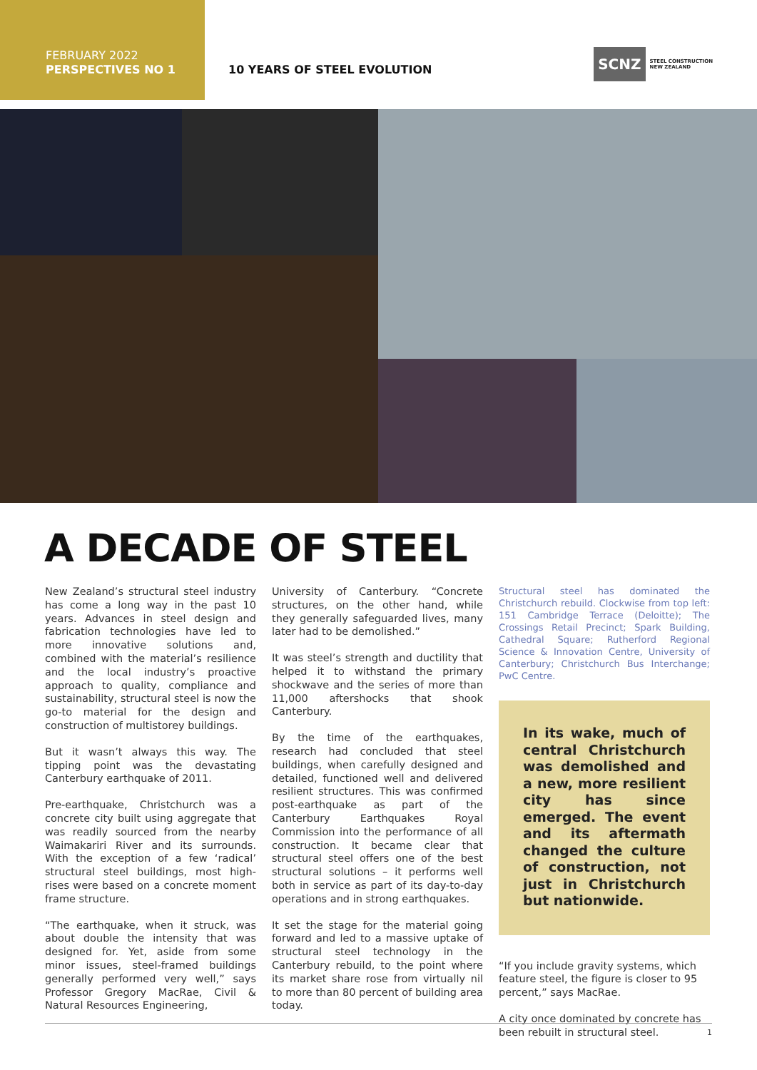FEBRUARY 2022
PERSPECTIVES NO 1
10 YEARS OF STEEL EVOLUTION
SCNZ STEEL CONSTRUCTION
NEW ZEALAND
A DECADE OF STEEL
New Zealand’s structural steel industry has come a long way in the past 10 years. Advances in steel design and fabrication technologies have led to more innovative solutions and, combined with the material’s resilience and the local industry’s proactive approach to quality, compliance and sustainability, structural steel is now the go-to material for the design and construction of multistorey buildings.
But it wasn’t always this way. The tipping point was the devastating Canterbury earthquake of 2011.
Pre-earthquake, Christchurch was a concrete city built using aggregate that was readily sourced from the nearby Waimakariri River and its surrounds. With the exception of a few ‘radical’ structural steel buildings, most high-rises were based on a concrete moment frame structure.
“The earthquake, when it struck, was about double the intensity that was designed for. Yet, aside from some minor issues, steel-framed buildings generally performed very well,” says Professor Gregory MacRae, Civil & Natural Resources Engineering,
University of Canterbury. “Concrete structures, on the other hand, while they generally safeguarded lives, many later had to be demolished.”
It was steel’s strength and ductility that helped it to withstand the primary shockwave and the series of more than 11,000 aftershocks that shook Canterbury.
By the time of the earthquakes, research had concluded that steel buildings, when carefully designed and detailed, functioned well and delivered resilient structures. This was confirmed post-earthquake as part of the Canterbury Earthquakes Royal Commission into the performance of all construction. It became clear that structural steel offers one of the best structural solutions – it performs well both in service as part of its day-to-day operations and in strong earthquakes.
It set the stage for the material going forward and led to a massive uptake of structural steel technology in the Canterbury rebuild, to the point where its market share rose from virtually nil to more than 80 percent of building area today.
Structural steel has dominated the Christchurch rebuild. Clockwise from top left: 151 Cambridge Terrace (Deloitte); The Crossings Retail Precinct; Spark Building, Cathedral Square; Rutherford Regional Science & Innovation Centre, University of Canterbury; Christchurch Bus Interchange; PwC Centre.
In its wake, much of central Christchurch was demolished and a new, more resilient city has since emerged. The event and its aftermath changed the culture of construction, not just in Christchurch but nationwide.
“If you include gravity systems, which feature steel, the figure is closer to 95 percent,” says MacRae.
A city once dominated by concrete has been rebuilt in structural steel.
1